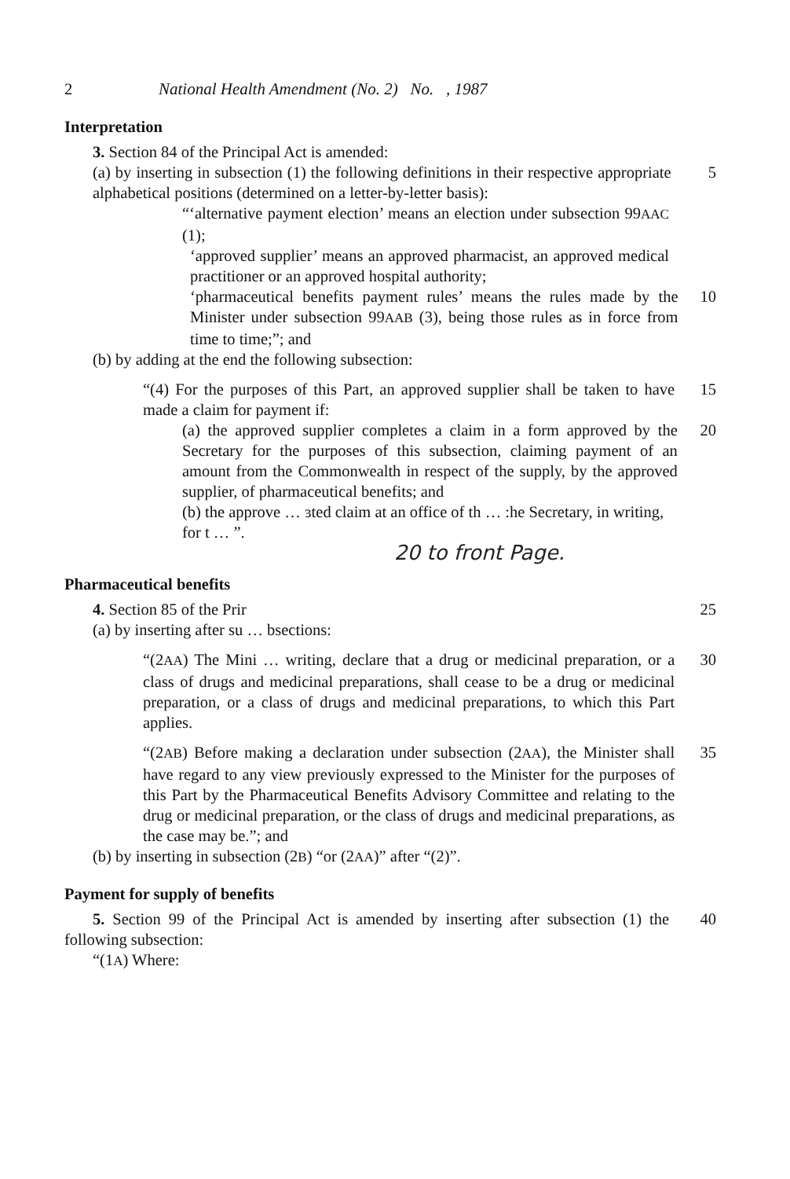2 National Health Amendment (No. 2) No. , 1987
Interpretation
3. Section 84 of the Principal Act is amended:
(a) by inserting in subsection (1) the following definitions in their respective appropriate alphabetical positions (determined on a letter-by-letter basis):
5
“‘alternative payment election’ means an election under subsection 99AAC (1);
‘approved supplier’ means an approved pharmacist, an approved medical practitioner or an approved hospital authority;
‘pharmaceutical benefits payment rules’ means the rules made by the Minister under subsection 99AAB (3), being those rules as in force from time to time;”; and
10
(b) by adding at the end the following subsection:
“(4) For the purposes of this Part, an approved supplier shall be taken to have made a claim for payment if:
15
(a) the approved supplier completes a claim in a form approved by the Secretary for the purposes of this subsection, claiming payment of an amount from the Commonwealth in respect of the supply, by the approved supplier, of pharmaceutical benefits; and
20
(b) the approve … ɜted claim at an office of th … :he Secretary, in writing, for t … ”.
20 to front Page.
Pharmaceutical benefits
4. Section 85 of the Prir 25
(a) by inserting after su … bsections:
“(2AA) The Mini … writing, declare that a drug or medicinal preparation, or a class of drugs and medicinal preparations, shall cease to be a drug or medicinal preparation, or a class of drugs and medicinal preparations, to which this Part applies.
30
“(2AB) Before making a declaration under subsection (2AA), the Minister shall have regard to any view previously expressed to the Minister for the purposes of this Part by the Pharmaceutical Benefits Advisory Committee and relating to the drug or medicinal preparation, or the class of drugs and medicinal preparations, as the case may be.”; and
35
(b) by inserting in subsection (2B) “or (2AA)” after “(2)”.
Payment for supply of benefits
5. Section 99 of the Principal Act is amended by inserting after subsection (1) the following subsection:
40
“(1A) Where: